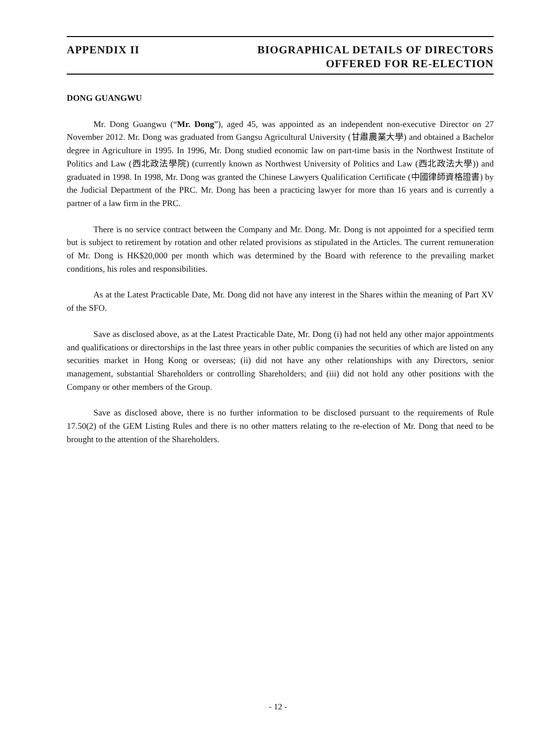APPENDIX II BIOGRAPHICAL DETAILS OF DIRECTORS
OFFERED FOR RE-ELECTION
DONG GUANGWU
Mr. Dong Guangwu (“Mr. Dong”), aged 45, was appointed as an independent non-executive Director on 27 November 2012. Mr. Dong was graduated from Gangsu Agricultural University (甘肅農業大學) and obtained a Bachelor degree in Agriculture in 1995. In 1996, Mr. Dong studied economic law on part-time basis in the Northwest Institute of Politics and Law (西北政法學院) (currently known as Northwest University of Politics and Law (西北政法大學)) and graduated in 1998. In 1998, Mr. Dong was granted the Chinese Lawyers Qualification Certificate (中國律師資格證書) by the Judicial Department of the PRC. Mr. Dong has been a practicing lawyer for more than 16 years and is currently a partner of a law firm in the PRC.
There is no service contract between the Company and Mr. Dong. Mr. Dong is not appointed for a specified term but is subject to retirement by rotation and other related provisions as stipulated in the Articles. The current remuneration of Mr. Dong is HK$20,000 per month which was determined by the Board with reference to the prevailing market conditions, his roles and responsibilities.
As at the Latest Practicable Date, Mr. Dong did not have any interest in the Shares within the meaning of Part XV of the SFO.
Save as disclosed above, as at the Latest Practicable Date, Mr. Dong (i) had not held any other major appointments and qualifications or directorships in the last three years in other public companies the securities of which are listed on any securities market in Hong Kong or overseas; (ii) did not have any other relationships with any Directors, senior management, substantial Shareholders or controlling Shareholders; and (iii) did not hold any other positions with the Company or other members of the Group.
Save as disclosed above, there is no further information to be disclosed pursuant to the requirements of Rule 17.50(2) of the GEM Listing Rules and there is no other matters relating to the re-election of Mr. Dong that need to be brought to the attention of the Shareholders.
- 12 -